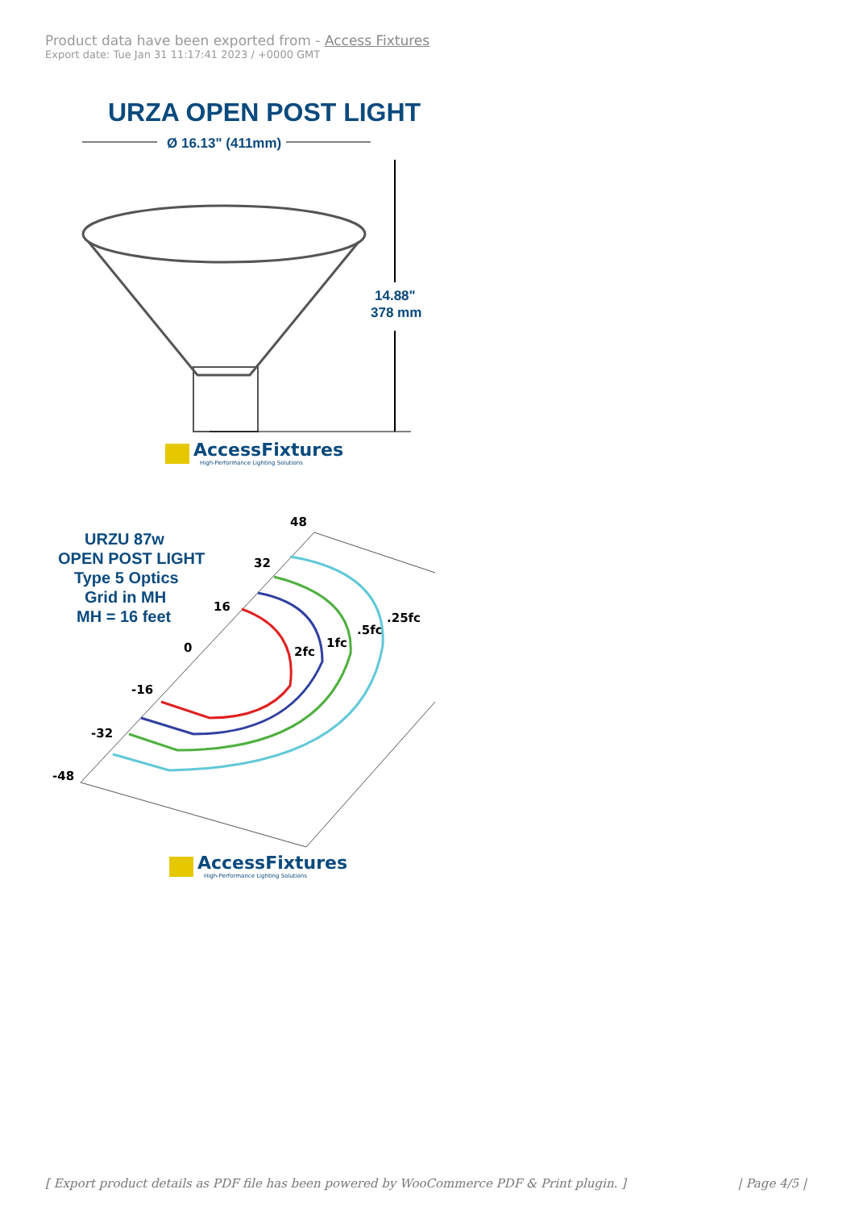Product data have been exported from - Access Fixtures
Export date: Tue Jan 31 11:17:41 2023 / +0000 GMT
URZA OPEN POST LIGHT
Ø 16.13" (411mm)
14.88"
378 mm
AccessFixtures
High-Performance Lighting Solutions
URZU 87w OPEN POST LIGHT Type 5 Optics Grid in MH MH = 16 feet
48
32
16
0
-16
-32
-48
2fc
1fc
.5fc
.25fc
AccessFixtures
High-Performance Lighting Solutions
[ Export product details as PDF file has been powered by WooCommerce PDF & Print plugin. ] | Page 4/5 |